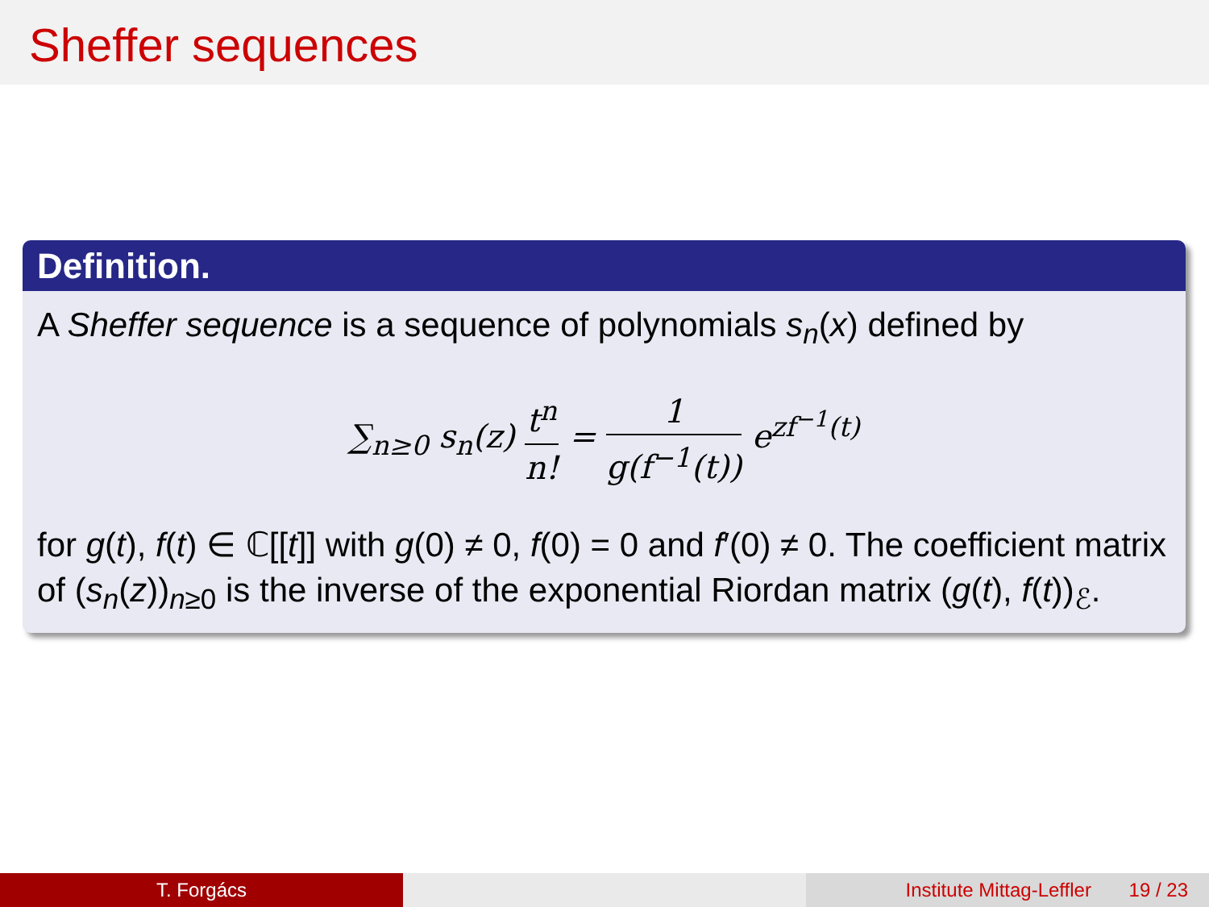Sheffer sequences
Definition.
A Sheffer sequence is a sequence of polynomials s<sub>n</sub>(x) defined by
∑<sub>n≥0</sub> s<sub>n</sub>(z) t<sup>n</sup> n! = 1 g(f<sup>−1</sup>(t)) e<sup>zf<sup>−1</sup>(t)</sup>
for g(t), f(t) ∈ ℂ[[t]] with g(0) ≠ 0, f(0) = 0 and f′(0) ≠ 0. The coefficient matrix of (s<sub>n</sub>(z))<sub>n≥0</sub> is the inverse of the exponential Riordan matrix (g(t), f(t))<sub>ℰ</sub>.
T. Forgács Institute Mittag-Leffler 19 / 23